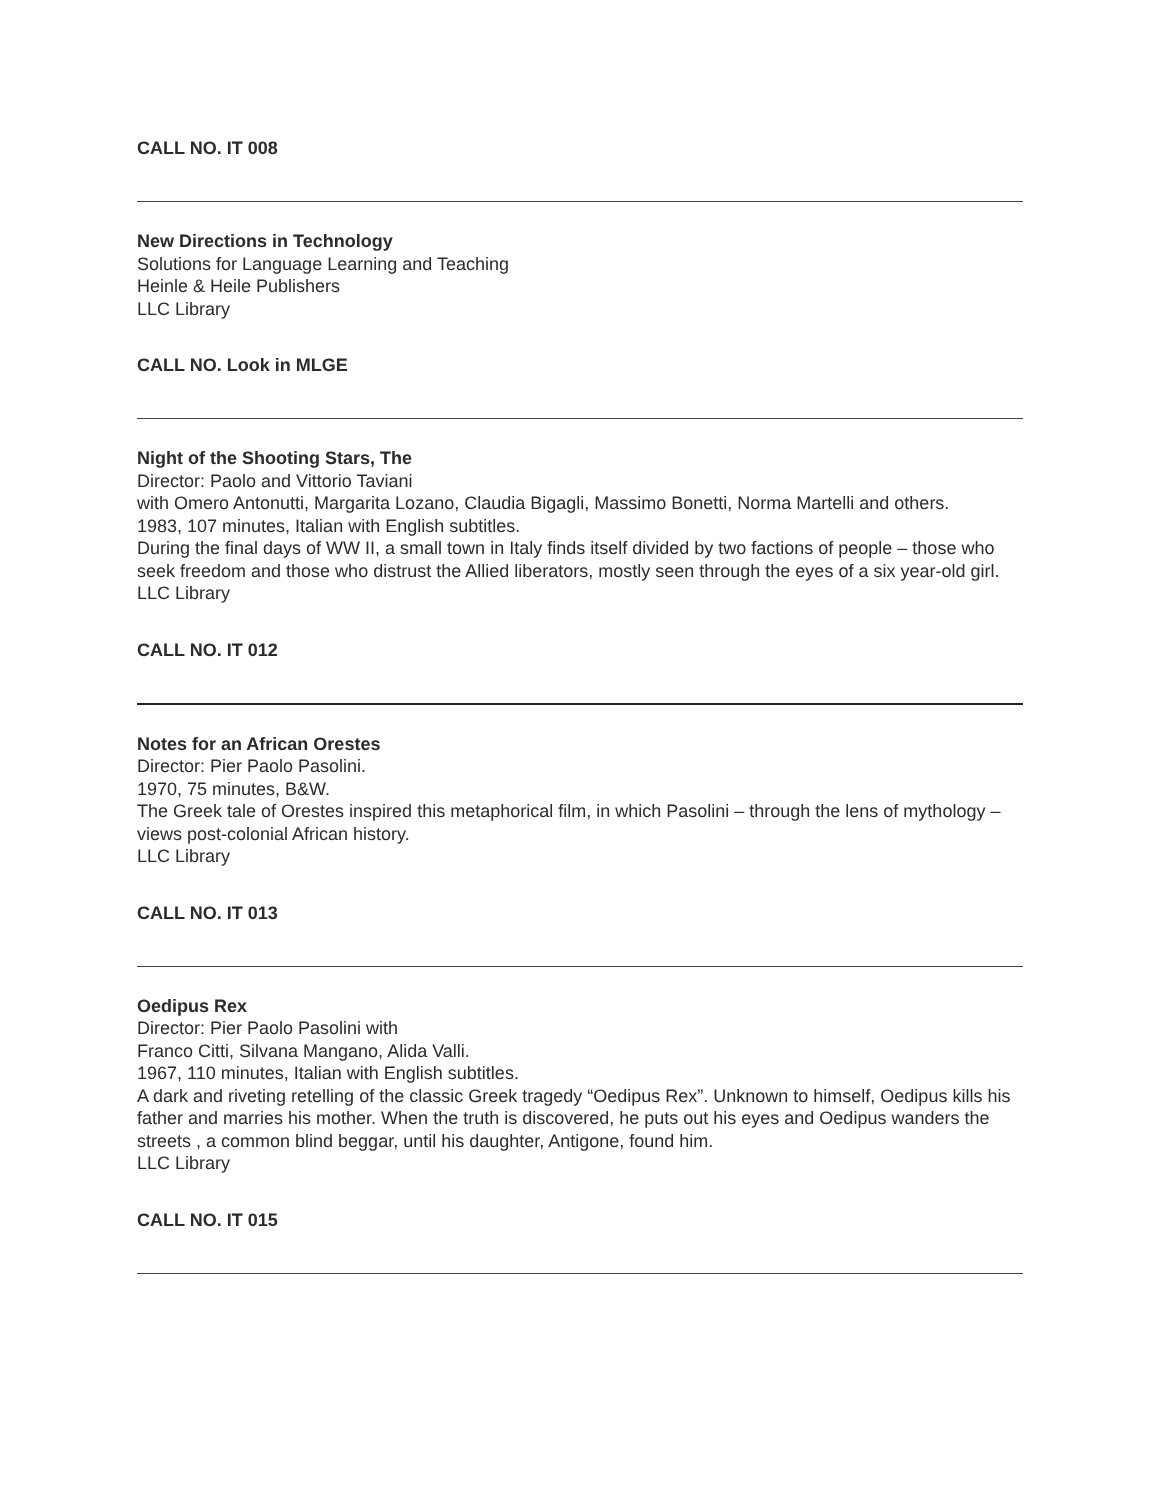CALL NO. IT 008
New Directions in Technology
Solutions for Language Learning and Teaching
Heinle & Heile Publishers
LLC Library
CALL NO. Look in MLGE
Night of the Shooting Stars, The
Director: Paolo and Vittorio Taviani
with Omero Antonutti, Margarita Lozano, Claudia Bigagli, Massimo Bonetti, Norma Martelli and others.
1983, 107 minutes, Italian with English subtitles.
During the final days of WW II, a small town in Italy finds itself divided by two factions of people – those who seek freedom and those who distrust the Allied liberators, mostly seen through the eyes of a six year-old girl.
LLC Library
CALL NO. IT 012
Notes for an African Orestes
Director: Pier Paolo Pasolini.
1970, 75 minutes, B&W.
The Greek tale of Orestes inspired this metaphorical film, in which Pasolini – through the lens of mythology – views post-colonial African history.
LLC Library
CALL NO. IT 013
Oedipus Rex
Director: Pier Paolo Pasolini with
Franco Citti, Silvana Mangano, Alida Valli.
1967, 110 minutes, Italian with English subtitles.
A dark and riveting retelling of the classic Greek tragedy “Oedipus Rex”. Unknown to himself, Oedipus kills his father and marries his mother. When the truth is discovered, he puts out his eyes and Oedipus wanders the streets , a common blind beggar, until his daughter, Antigone, found him.
LLC Library
CALL NO. IT 015